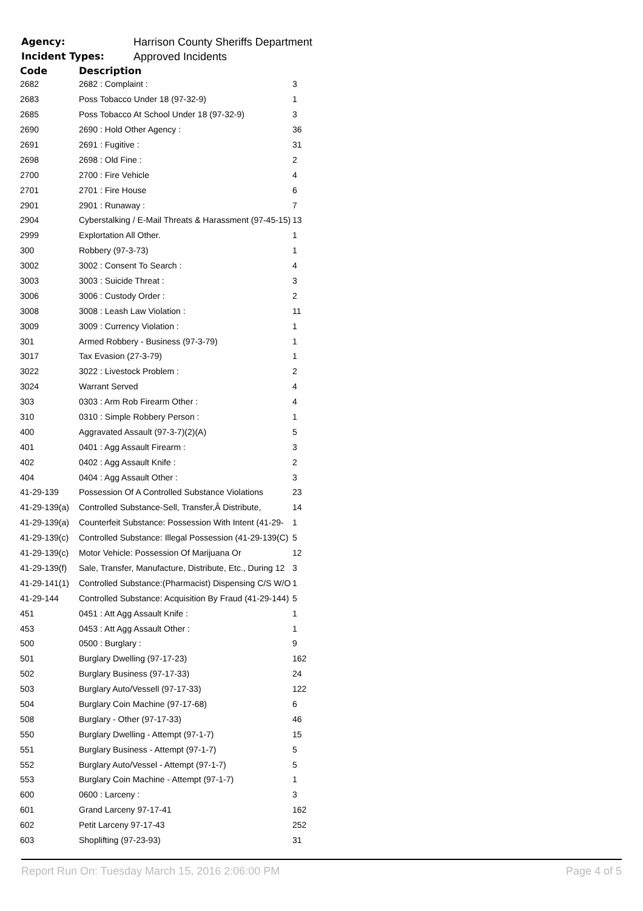Agency: Harrison County Sheriffs Department
Incident Types: Approved Incidents
| Code | Description | |
| --- | --- | --- |
| 2682 | 2682 : Complaint : | 3 |
| 2683 | Poss Tobacco Under 18 (97-32-9) | 1 |
| 2685 | Poss Tobacco At School Under 18 (97-32-9) | 3 |
| 2690 | 2690 : Hold Other Agency : | 36 |
| 2691 | 2691 : Fugitive : | 31 |
| 2698 | 2698 : Old Fine : | 2 |
| 2700 | 2700 : Fire Vehicle | 4 |
| 2701 | 2701 : Fire House | 6 |
| 2901 | 2901 : Runaway : | 7 |
| 2904 | Cyberstalking / E-Mail Threats & Harassment (97-45-15) | 13 |
| 2999 | Explortation All Other. | 1 |
| 300 | Robbery (97-3-73) | 1 |
| 3002 | 3002 : Consent To Search : | 4 |
| 3003 | 3003 : Suicide Threat : | 3 |
| 3006 | 3006 : Custody Order : | 2 |
| 3008 | 3008 : Leash Law Violation : | 11 |
| 3009 | 3009 : Currency Violation : | 1 |
| 301 | Armed Robbery - Business (97-3-79) | 1 |
| 3017 | Tax Evasion (27-3-79) | 1 |
| 3022 | 3022 : Livestock Problem : | 2 |
| 3024 | Warrant Served | 4 |
| 303 | 0303 : Arm Rob Firearm Other : | 4 |
| 310 | 0310 : Simple Robbery Person : | 1 |
| 400 | Aggravated Assault (97-3-7)(2)(A) | 5 |
| 401 | 0401 : Agg Assault Firearm : | 3 |
| 402 | 0402 : Agg Assault Knife : | 2 |
| 404 | 0404 : Agg Assault Other : | 3 |
| 41-29-139 | Possession Of A Controlled Substance Violations | 23 |
| 41-29-139(a) | Controlled Substance-Sell, Transfer,Â Distribute, | 14 |
| 41-29-139(a) | Counterfeit Substance: Possession With Intent (41-29- | 1 |
| 41-29-139(c) | Controlled Substance: Illegal Possession (41-29-139(C) | 5 |
| 41-29-139(c) | Motor Vehicle: Possession Of Marijuana Or | 12 |
| 41-29-139(f) | Sale, Transfer, Manufacture, Distribute, Etc., During 12 | 3 |
| 41-29-141(1) | Controlled Substance:(Pharmacist) Dispensing C/S W/O | 1 |
| 41-29-144 | Controlled Substance: Acquisition By Fraud (41-29-144) | 5 |
| 451 | 0451 : Att Agg Assault Knife : | 1 |
| 453 | 0453 : Att Agg Assault Other : | 1 |
| 500 | 0500 : Burglary : | 9 |
| 501 | Burglary Dwelling (97-17-23) | 162 |
| 502 | Burglary Business (97-17-33) | 24 |
| 503 | Burglary Auto/Vessell (97-17-33) | 122 |
| 504 | Burglary Coin Machine (97-17-68) | 6 |
| 508 | Burglary - Other (97-17-33) | 46 |
| 550 | Burglary Dwelling - Attempt (97-1-7) | 15 |
| 551 | Burglary Business - Attempt (97-1-7) | 5 |
| 552 | Burglary Auto/Vessel - Attempt (97-1-7) | 5 |
| 553 | Burglary Coin Machine - Attempt (97-1-7) | 1 |
| 600 | 0600 : Larceny : | 3 |
| 601 | Grand Larceny 97-17-41 | 162 |
| 602 | Petit Larceny 97-17-43 | 252 |
| 603 | Shoplifting (97-23-93) | 31 |
Report Run On: Tuesday March 15, 2016 2:06:00 PM Page 4 of 5